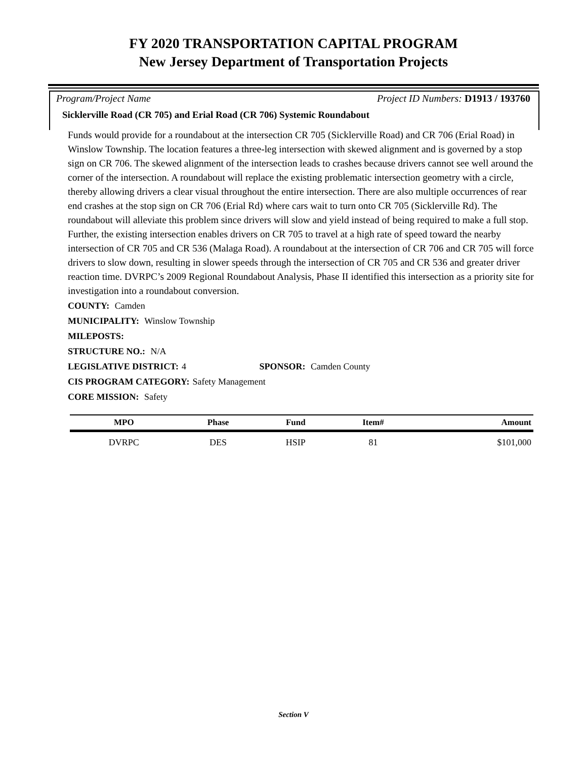FY 2020 TRANSPORTATION CAPITAL PROGRAM
New Jersey Department of Transportation Projects
Program/Project Name Project ID Numbers: D1913 / 193760
Sicklerville Road (CR 705) and Erial Road (CR 706) Systemic Roundabout
Funds would provide for a roundabout at the intersection CR 705 (Sicklerville Road) and CR 706 (Erial Road) in Winslow Township. The location features a three-leg intersection with skewed alignment and is governed by a stop sign on CR 706. The skewed alignment of the intersection leads to crashes because drivers cannot see well around the corner of the intersection. A roundabout will replace the existing problematic intersection geometry with a circle, thereby allowing drivers a clear visual throughout the entire intersection. There are also multiple occurrences of rear end crashes at the stop sign on CR 706 (Erial Rd) where cars wait to turn onto CR 705 (Sicklerville Rd). The roundabout will alleviate this problem since drivers will slow and yield instead of being required to make a full stop. Further, the existing intersection enables drivers on CR 705 to travel at a high rate of speed toward the nearby intersection of CR 705 and CR 536 (Malaga Road). A roundabout at the intersection of CR 706 and CR 705 will force drivers to slow down, resulting in slower speeds through the intersection of CR 705 and CR 536 and greater driver reaction time. DVRPC’s 2009 Regional Roundabout Analysis, Phase II identified this intersection as a priority site for investigation into a roundabout conversion.
COUNTY: Camden
MUNICIPALITY: Winslow Township
MILEPOSTS:
STRUCTURE NO.: N/A
LEGISLATIVE DISTRICT: 4 SPONSOR: Camden County
CIS PROGRAM CATEGORY: Safety Management
CORE MISSION: Safety
| MPO | Phase | Fund | Item# | Amount |
| --- | --- | --- | --- | --- |
| DVRPC | DES | HSIP | 81 | $101,000 |
Section V